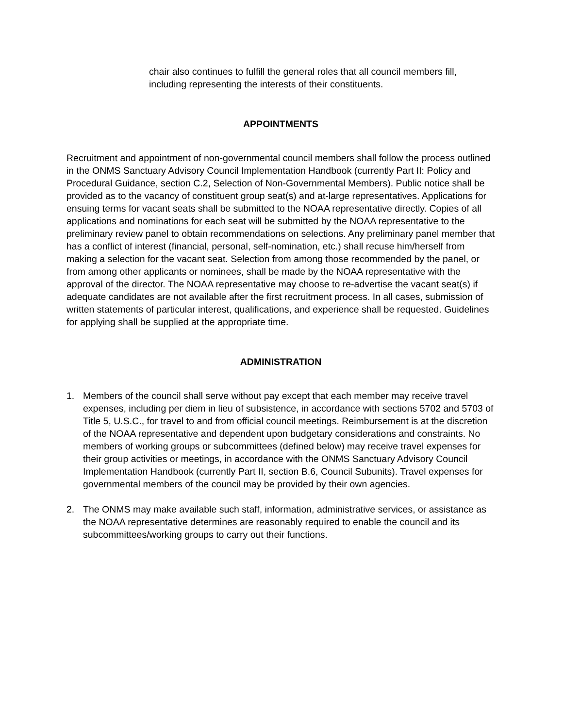chair also continues to fulfill the general roles that all council members fill, including representing the interests of their constituents.
APPOINTMENTS
Recruitment and appointment of non-governmental council members shall follow the process outlined in the ONMS Sanctuary Advisory Council Implementation Handbook (currently Part II: Policy and Procedural Guidance, section C.2, Selection of Non-Governmental Members). Public notice shall be provided as to the vacancy of constituent group seat(s) and at-large representatives. Applications for ensuing terms for vacant seats shall be submitted to the NOAA representative directly. Copies of all applications and nominations for each seat will be submitted by the NOAA representative to the preliminary review panel to obtain recommendations on selections. Any preliminary panel member that has a conflict of interest (financial, personal, self-nomination, etc.) shall recuse him/herself from making a selection for the vacant seat. Selection from among those recommended by the panel, or from among other applicants or nominees, shall be made by the NOAA representative with the approval of the director. The NOAA representative may choose to re-advertise the vacant seat(s) if adequate candidates are not available after the first recruitment process. In all cases, submission of written statements of particular interest, qualifications, and experience shall be requested. Guidelines for applying shall be supplied at the appropriate time.
ADMINISTRATION
1. Members of the council shall serve without pay except that each member may receive travel expenses, including per diem in lieu of subsistence, in accordance with sections 5702 and 5703 of Title 5, U.S.C., for travel to and from official council meetings. Reimbursement is at the discretion of the NOAA representative and dependent upon budgetary considerations and constraints. No members of working groups or subcommittees (defined below) may receive travel expenses for their group activities or meetings, in accordance with the ONMS Sanctuary Advisory Council Implementation Handbook (currently Part II, section B.6, Council Subunits). Travel expenses for governmental members of the council may be provided by their own agencies.
2. The ONMS may make available such staff, information, administrative services, or assistance as the NOAA representative determines are reasonably required to enable the council and its subcommittees/working groups to carry out their functions.